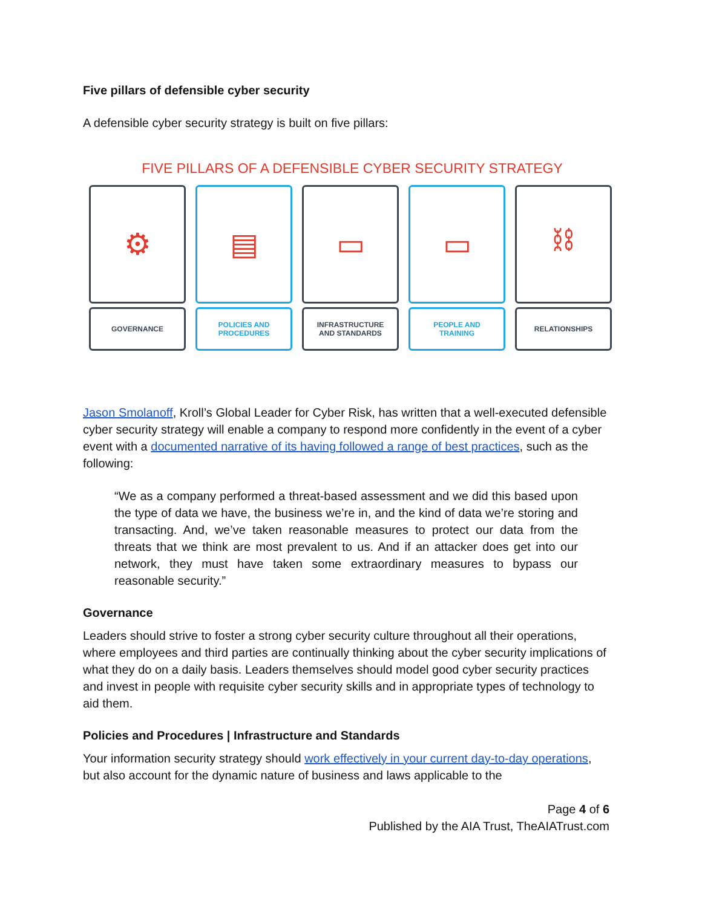Five pillars of defensible cyber security
A defensible cyber security strategy is built on five pillars:
FIVE PILLARS OF A DEFENSIBLE CYBER SECURITY STRATEGY
⚙
GOVERNANCE
▤
POLICIES AND
PROCEDURES
▭
INFRASTRUCTURE
AND STANDARDS
▭
PEOPLE AND
TRAINING
⛓
RELATIONSHIPS
Jason Smolanoff, Kroll’s Global Leader for Cyber Risk, has written that a well-executed defensible cyber security strategy will enable a company to respond more confidently in the event of a cyber event with a documented narrative of its having followed a range of best practices, such as the following:
“We as a company performed a threat-based assessment and we did this based upon the type of data we have, the business we’re in, and the kind of data we’re storing and transacting. And, we’ve taken reasonable measures to protect our data from the threats that we think are most prevalent to us. And if an attacker does get into our network, they must have taken some extraordinary measures to bypass our reasonable security.”
Governance
Leaders should strive to foster a strong cyber security culture throughout all their operations, where employees and third parties are continually thinking about the cyber security implications of what they do on a daily basis. Leaders themselves should model good cyber security practices and invest in people with requisite cyber security skills and in appropriate types of technology to aid them.
Policies and Procedures | Infrastructure and Standards
Your information security strategy should work effectively in your current day-to-day operations, but also account for the dynamic nature of business and laws applicable to the
Page 4 of 6
Published by the AIA Trust, TheAIATrust.com